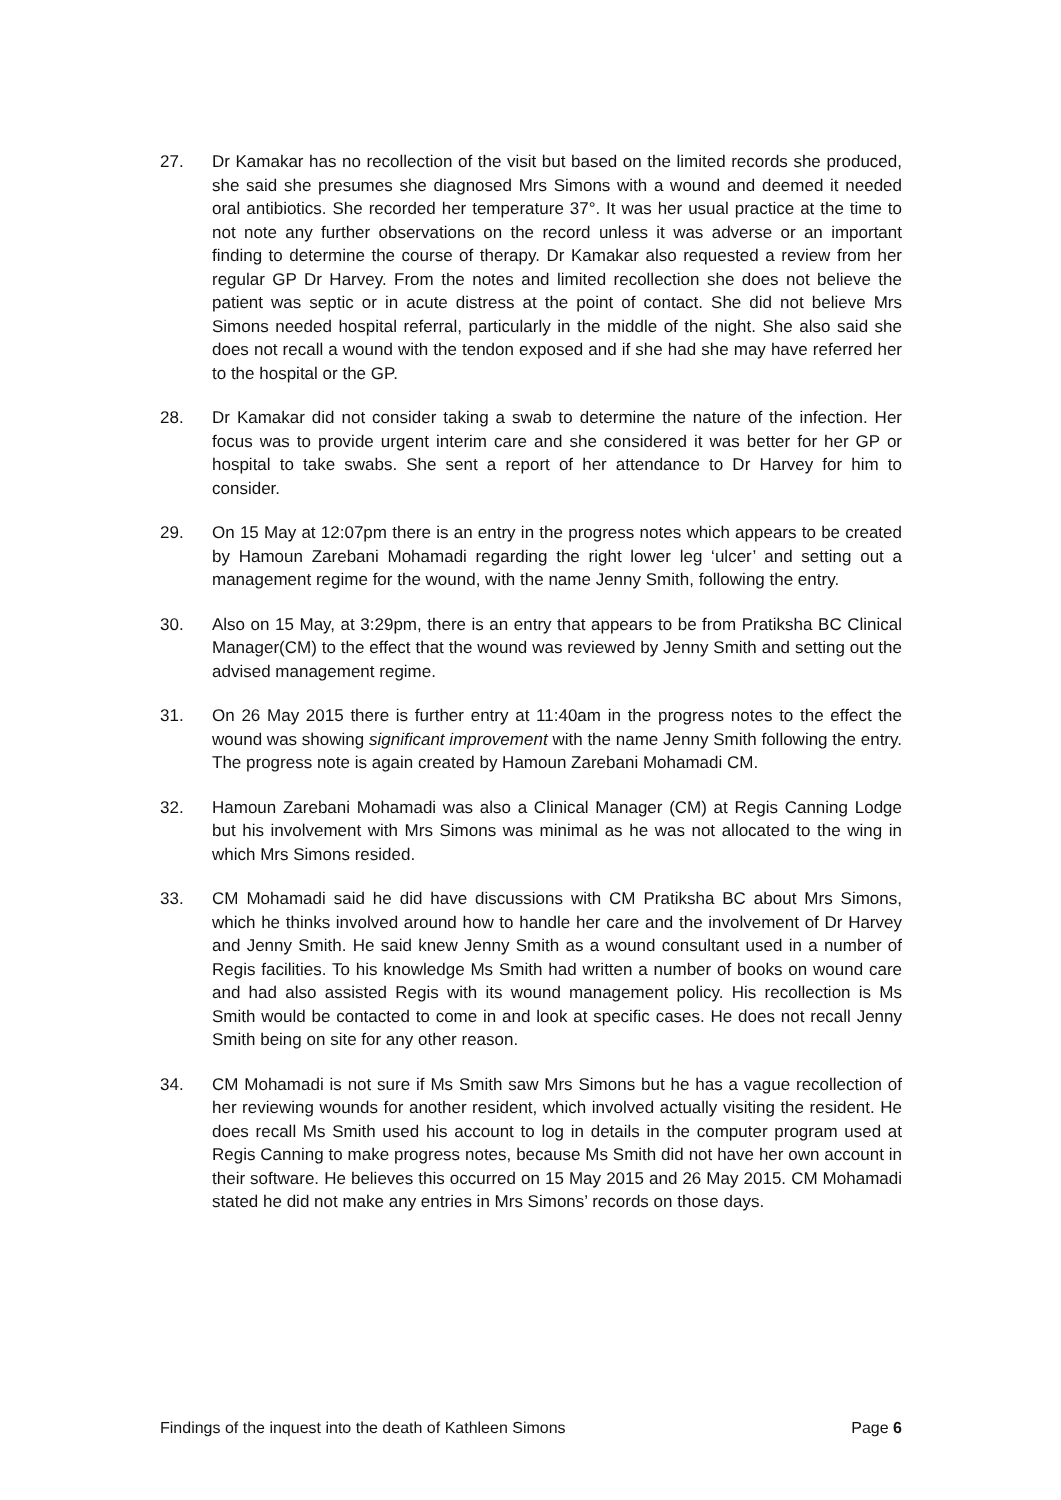27. Dr Kamakar has no recollection of the visit but based on the limited records she produced, she said she presumes she diagnosed Mrs Simons with a wound and deemed it needed oral antibiotics. She recorded her temperature 37°. It was her usual practice at the time to not note any further observations on the record unless it was adverse or an important finding to determine the course of therapy. Dr Kamakar also requested a review from her regular GP Dr Harvey. From the notes and limited recollection she does not believe the patient was septic or in acute distress at the point of contact. She did not believe Mrs Simons needed hospital referral, particularly in the middle of the night. She also said she does not recall a wound with the tendon exposed and if she had she may have referred her to the hospital or the GP.
28. Dr Kamakar did not consider taking a swab to determine the nature of the infection. Her focus was to provide urgent interim care and she considered it was better for her GP or hospital to take swabs. She sent a report of her attendance to Dr Harvey for him to consider.
29. On 15 May at 12:07pm there is an entry in the progress notes which appears to be created by Hamoun Zarebani Mohamadi regarding the right lower leg ‘ulcer’ and setting out a management regime for the wound, with the name Jenny Smith, following the entry.
30. Also on 15 May, at 3:29pm, there is an entry that appears to be from Pratiksha BC Clinical Manager(CM) to the effect that the wound was reviewed by Jenny Smith and setting out the advised management regime.
31. On 26 May 2015 there is further entry at 11:40am in the progress notes to the effect the wound was showing significant improvement with the name Jenny Smith following the entry. The progress note is again created by Hamoun Zarebani Mohamadi CM.
32. Hamoun Zarebani Mohamadi was also a Clinical Manager (CM) at Regis Canning Lodge but his involvement with Mrs Simons was minimal as he was not allocated to the wing in which Mrs Simons resided.
33. CM Mohamadi said he did have discussions with CM Pratiksha BC about Mrs Simons, which he thinks involved around how to handle her care and the involvement of Dr Harvey and Jenny Smith. He said knew Jenny Smith as a wound consultant used in a number of Regis facilities. To his knowledge Ms Smith had written a number of books on wound care and had also assisted Regis with its wound management policy. His recollection is Ms Smith would be contacted to come in and look at specific cases. He does not recall Jenny Smith being on site for any other reason.
34. CM Mohamadi is not sure if Ms Smith saw Mrs Simons but he has a vague recollection of her reviewing wounds for another resident, which involved actually visiting the resident. He does recall Ms Smith used his account to log in details in the computer program used at Regis Canning to make progress notes, because Ms Smith did not have her own account in their software. He believes this occurred on 15 May 2015 and 26 May 2015. CM Mohamadi stated he did not make any entries in Mrs Simons’ records on those days.
Findings of the inquest into the death of Kathleen Simons Page 6